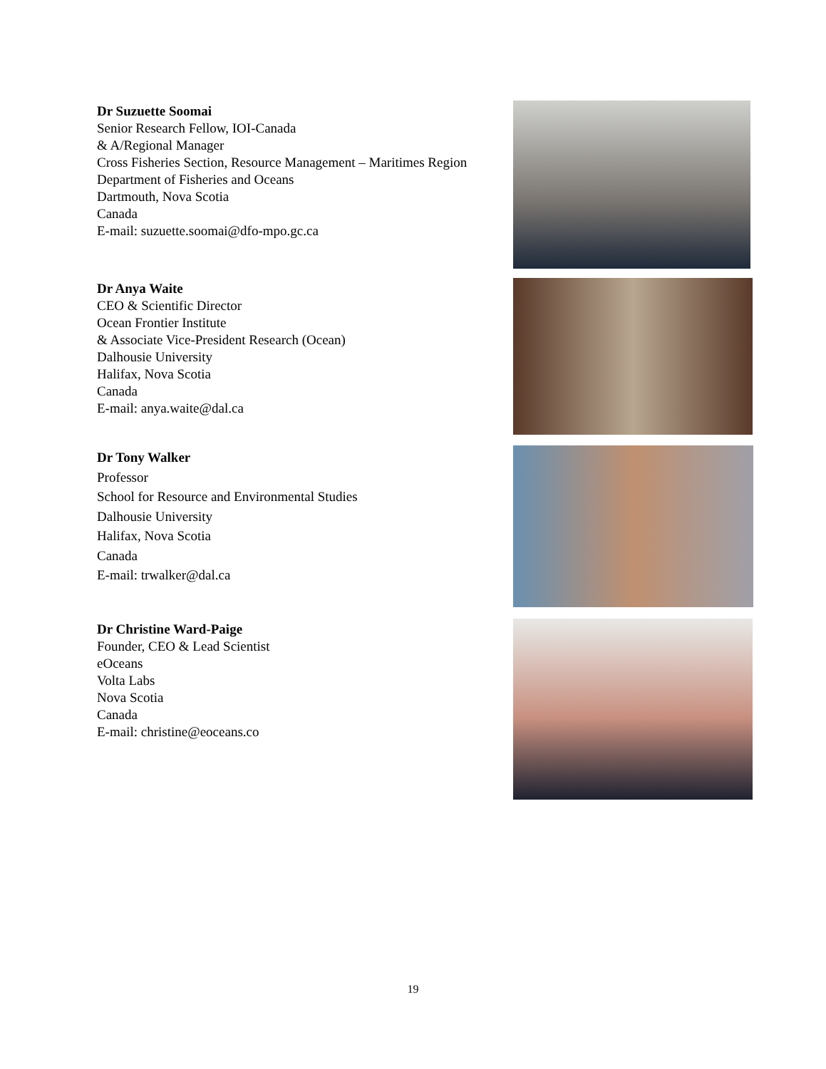Dr Suzuette Soomai
Senior Research Fellow, IOI-Canada
& A/Regional Manager
Cross Fisheries Section, Resource Management – Maritimes Region
Department of Fisheries and Oceans
Dartmouth, Nova Scotia
Canada
E-mail: suzuette.soomai@dfo-mpo.gc.ca
Dr Anya Waite
CEO & Scientific Director
Ocean Frontier Institute
& Associate Vice-President Research (Ocean)
Dalhousie University
Halifax, Nova Scotia
Canada
E-mail: anya.waite@dal.ca
Dr Tony Walker
Professor
School for Resource and Environmental Studies
Dalhousie University
Halifax, Nova Scotia
Canada
E-mail: trwalker@dal.ca
Dr Christine Ward-Paige
Founder, CEO & Lead Scientist
eOceans
Volta Labs
Nova Scotia
Canada
E-mail: christine@eoceans.co
19